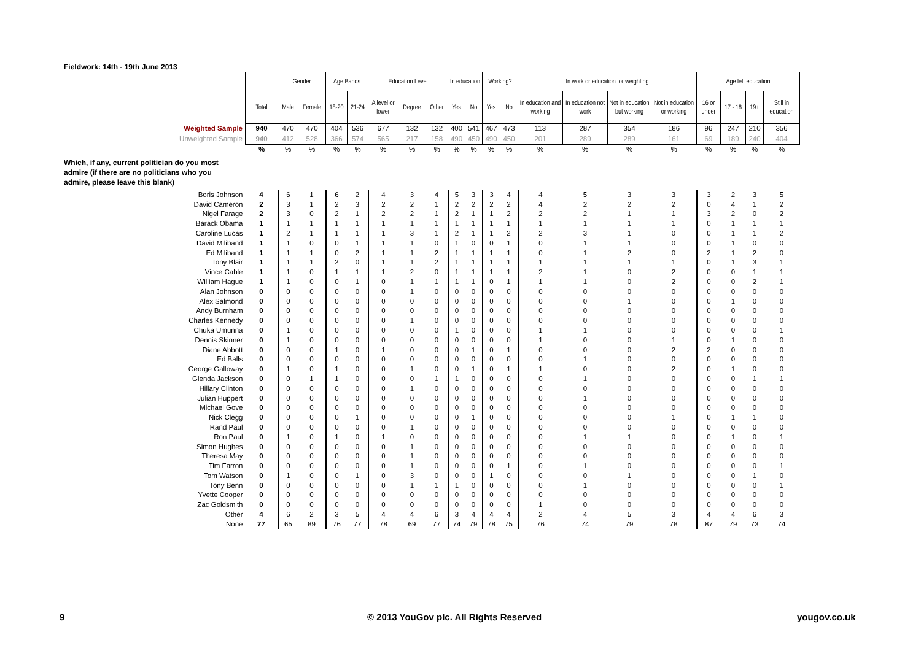Fieldwork: 14th - 19th June 2013
| | | Gender | | Age Bands | | Education Level | | | In education | | Working? | | In work or education for weighting | | | | Age left education | | | |
| | Total | Male | Female | 18-20 | 21-24 | A level or lower | Degree | Other | Yes | No | Yes | No | In education and working | In education not work | Not in education but working | Not in education or working | 16 or under | 17 - 18 | 19+ | Still in education |
| Weighted Sample | 940 | 470 | 470 | 404 | 536 | 677 | 132 | 132 | 400 | 541 | 467 | 473 | 113 | 287 | 354 | 186 | 96 | 247 | 210 | 356 |
| Unweighted Sample | 940 | 412 | 528 | 366 | 574 | 565 | 217 | 158 | 490 | 450 | 490 | 450 | 201 | 289 | 289 | 161 | 69 | 189 | 240 | 404 |
| | % | % | % | % | % | % | % | % | % | % | % | % | % | % | % | % | % | % | % | % |
| Which, if any, current politician do you most admire (if there are no politicians who you admire, please leave this blank) | | | | | | | | | | | | | | | | | | | | |
| Boris Johnson | 4 | 6 | 1 | 6 | 2 | 4 | 3 | 4 | 5 | 3 | 3 | 4 | 4 | 5 | 3 | 3 | 3 | 2 | 3 | 5 |
| David Cameron | 2 | 3 | 1 | 2 | 3 | 2 | 2 | 1 | 2 | 2 | 2 | 2 | 4 | 2 | 2 | 2 | 0 | 4 | 1 | 2 |
| Nigel Farage | 2 | 3 | 0 | 2 | 1 | 2 | 2 | 1 | 2 | 1 | 1 | 2 | 2 | 2 | 1 | 1 | 3 | 2 | 0 | 2 |
| Barack Obama | 1 | 1 | 1 | 1 | 1 | 1 | 1 | 1 | 1 | 1 | 1 | 1 | 1 | 1 | 1 | 1 | 0 | 1 | 1 | 1 |
| Caroline Lucas | 1 | 2 | 1 | 1 | 1 | 1 | 3 | 1 | 2 | 1 | 1 | 2 | 2 | 3 | 1 | 0 | 0 | 1 | 1 | 2 |
| David Miliband | 1 | 1 | 0 | 0 | 1 | 1 | 1 | 0 | 1 | 0 | 0 | 1 | 0 | 1 | 1 | 0 | 0 | 1 | 0 | 0 |
| Ed Miliband | 1 | 1 | 1 | 0 | 2 | 1 | 1 | 2 | 1 | 1 | 1 | 1 | 0 | 1 | 2 | 0 | 2 | 1 | 2 | 0 |
| Tony Blair | 1 | 1 | 1 | 2 | 0 | 1 | 1 | 2 | 1 | 1 | 1 | 1 | 1 | 1 | 1 | 1 | 0 | 1 | 3 | 1 |
| Vince Cable | 1 | 1 | 0 | 1 | 1 | 1 | 2 | 0 | 1 | 1 | 1 | 1 | 2 | 1 | 0 | 2 | 0 | 0 | 1 | 1 |
| William Hague | 1 | 1 | 0 | 0 | 1 | 0 | 1 | 1 | 1 | 1 | 0 | 1 | 1 | 1 | 0 | 2 | 0 | 0 | 2 | 1 |
| Alan Johnson | 0 | 0 | 0 | 0 | 0 | 0 | 1 | 0 | 0 | 0 | 0 | 0 | 0 | 0 | 0 | 0 | 0 | 0 | 0 | 0 |
| Alex Salmond | 0 | 0 | 0 | 0 | 0 | 0 | 0 | 0 | 0 | 0 | 0 | 0 | 0 | 0 | 1 | 0 | 0 | 1 | 0 | 0 |
| Andy Burnham | 0 | 0 | 0 | 0 | 0 | 0 | 0 | 0 | 0 | 0 | 0 | 0 | 0 | 0 | 0 | 0 | 0 | 0 | 0 | 0 |
| Charles Kennedy | 0 | 0 | 0 | 0 | 0 | 0 | 1 | 0 | 0 | 0 | 0 | 0 | 0 | 0 | 0 | 0 | 0 | 0 | 0 | 0 |
| Chuka Umunna | 0 | 1 | 0 | 0 | 0 | 0 | 0 | 0 | 1 | 0 | 0 | 0 | 1 | 1 | 0 | 0 | 0 | 0 | 0 | 1 |
| Dennis Skinner | 0 | 1 | 0 | 0 | 0 | 0 | 0 | 0 | 0 | 0 | 0 | 0 | 1 | 0 | 0 | 1 | 0 | 1 | 0 | 0 |
| Diane Abbott | 0 | 0 | 0 | 1 | 0 | 1 | 0 | 0 | 0 | 1 | 0 | 1 | 0 | 0 | 0 | 2 | 2 | 0 | 0 | 0 |
| Ed Balls | 0 | 0 | 0 | 0 | 0 | 0 | 0 | 0 | 0 | 0 | 0 | 0 | 0 | 1 | 0 | 0 | 0 | 0 | 0 | 0 |
| George Galloway | 0 | 1 | 0 | 1 | 0 | 0 | 1 | 0 | 0 | 1 | 0 | 1 | 1 | 0 | 0 | 2 | 0 | 1 | 0 | 0 |
| Glenda Jackson | 0 | 0 | 1 | 1 | 0 | 0 | 0 | 1 | 1 | 0 | 0 | 0 | 0 | 1 | 0 | 0 | 0 | 0 | 1 | 1 |
| Hillary Clinton | 0 | 0 | 0 | 0 | 0 | 0 | 1 | 0 | 0 | 0 | 0 | 0 | 0 | 0 | 0 | 0 | 0 | 0 | 0 | 0 |
| Julian Huppert | 0 | 0 | 0 | 0 | 0 | 0 | 0 | 0 | 0 | 0 | 0 | 0 | 0 | 1 | 0 | 0 | 0 | 0 | 0 | 0 |
| Michael Gove | 0 | 0 | 0 | 0 | 0 | 0 | 0 | 0 | 0 | 0 | 0 | 0 | 0 | 0 | 0 | 0 | 0 | 0 | 0 | 0 |
| Nick Clegg | 0 | 0 | 0 | 0 | 1 | 0 | 0 | 0 | 0 | 1 | 0 | 0 | 0 | 0 | 0 | 1 | 0 | 1 | 1 | 0 |
| Rand Paul | 0 | 0 | 0 | 0 | 0 | 0 | 1 | 0 | 0 | 0 | 0 | 0 | 0 | 0 | 0 | 0 | 0 | 0 | 0 | 0 |
| Ron Paul | 0 | 1 | 0 | 1 | 0 | 1 | 0 | 0 | 0 | 0 | 0 | 0 | 0 | 1 | 1 | 0 | 0 | 1 | 0 | 1 |
| Simon Hughes | 0 | 0 | 0 | 0 | 0 | 0 | 1 | 0 | 0 | 0 | 0 | 0 | 0 | 0 | 0 | 0 | 0 | 0 | 0 | 0 |
| Theresa May | 0 | 0 | 0 | 0 | 0 | 0 | 1 | 0 | 0 | 0 | 0 | 0 | 0 | 0 | 0 | 0 | 0 | 0 | 0 | 0 |
| Tim Farron | 0 | 0 | 0 | 0 | 0 | 0 | 1 | 0 | 0 | 0 | 0 | 1 | 0 | 1 | 0 | 0 | 0 | 0 | 0 | 1 |
| Tom Watson | 0 | 1 | 0 | 0 | 1 | 0 | 3 | 0 | 0 | 0 | 1 | 0 | 0 | 0 | 1 | 0 | 0 | 0 | 1 | 0 |
| Tony Benn | 0 | 0 | 0 | 0 | 0 | 0 | 1 | 1 | 1 | 0 | 0 | 0 | 0 | 1 | 0 | 0 | 0 | 0 | 0 | 1 |
| Yvette Cooper | 0 | 0 | 0 | 0 | 0 | 0 | 0 | 0 | 0 | 0 | 0 | 0 | 0 | 0 | 0 | 0 | 0 | 0 | 0 | 0 |
| Zac Goldsmith | 0 | 0 | 0 | 0 | 0 | 0 | 0 | 0 | 0 | 0 | 0 | 0 | 1 | 0 | 0 | 0 | 0 | 0 | 0 | 0 |
| Other | 4 | 6 | 2 | 3 | 5 | 4 | 4 | 6 | 3 | 4 | 4 | 4 | 2 | 4 | 5 | 3 | 4 | 4 | 6 | 3 |
| None | 77 | 65 | 89 | 76 | 77 | 78 | 69 | 77 | 74 | 79 | 78 | 75 | 76 | 74 | 79 | 78 | 87 | 79 | 73 | 74 |
9
© 2013 YouGov plc. All Rights Reserved
yougov.co.uk